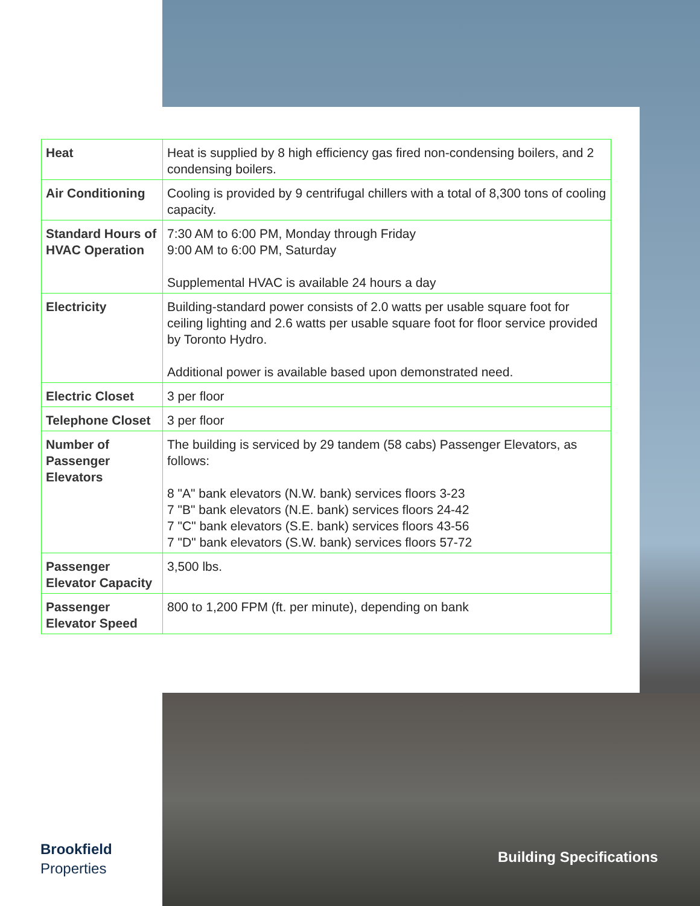| Heat | Heat is supplied by 8 high efficiency gas fired non-condensing boilers, and 2 condensing boilers. |
| Air Conditioning | Cooling is provided by 9 centrifugal chillers with a total of 8,300 tons of cooling capacity. |
| Standard Hours of HVAC Operation | 7:30 AM to 6:00 PM, Monday through Friday 9:00 AM to 6:00 PM, Saturday Supplemental HVAC is available 24 hours a day |
| Electricity | Building-standard power consists of 2.0 watts per usable square foot for ceiling lighting and 2.6 watts per usable square foot for floor service provided by Toronto Hydro. Additional power is available based upon demonstrated need. |
| Electric Closet | 3 per floor |
| Telephone Closet | 3 per floor |
| Number of Passenger Elevators | The building is serviced by 29 tandem (58 cabs) Passenger Elevators, as follows: 8 "A" bank elevators (N.W. bank) services floors 3-23 7 "B" bank elevators (N.E. bank) services floors 24-42 7 "C" bank elevators (S.E. bank) services floors 43-56 7 "D" bank elevators (S.W. bank) services floors 57-72 |
| Passenger Elevator Capacity | 3,500 lbs. |
| Passenger Elevator Speed | 800 to 1,200 FPM (ft. per minute), depending on bank |
Brookfield
Properties
Building Specifications